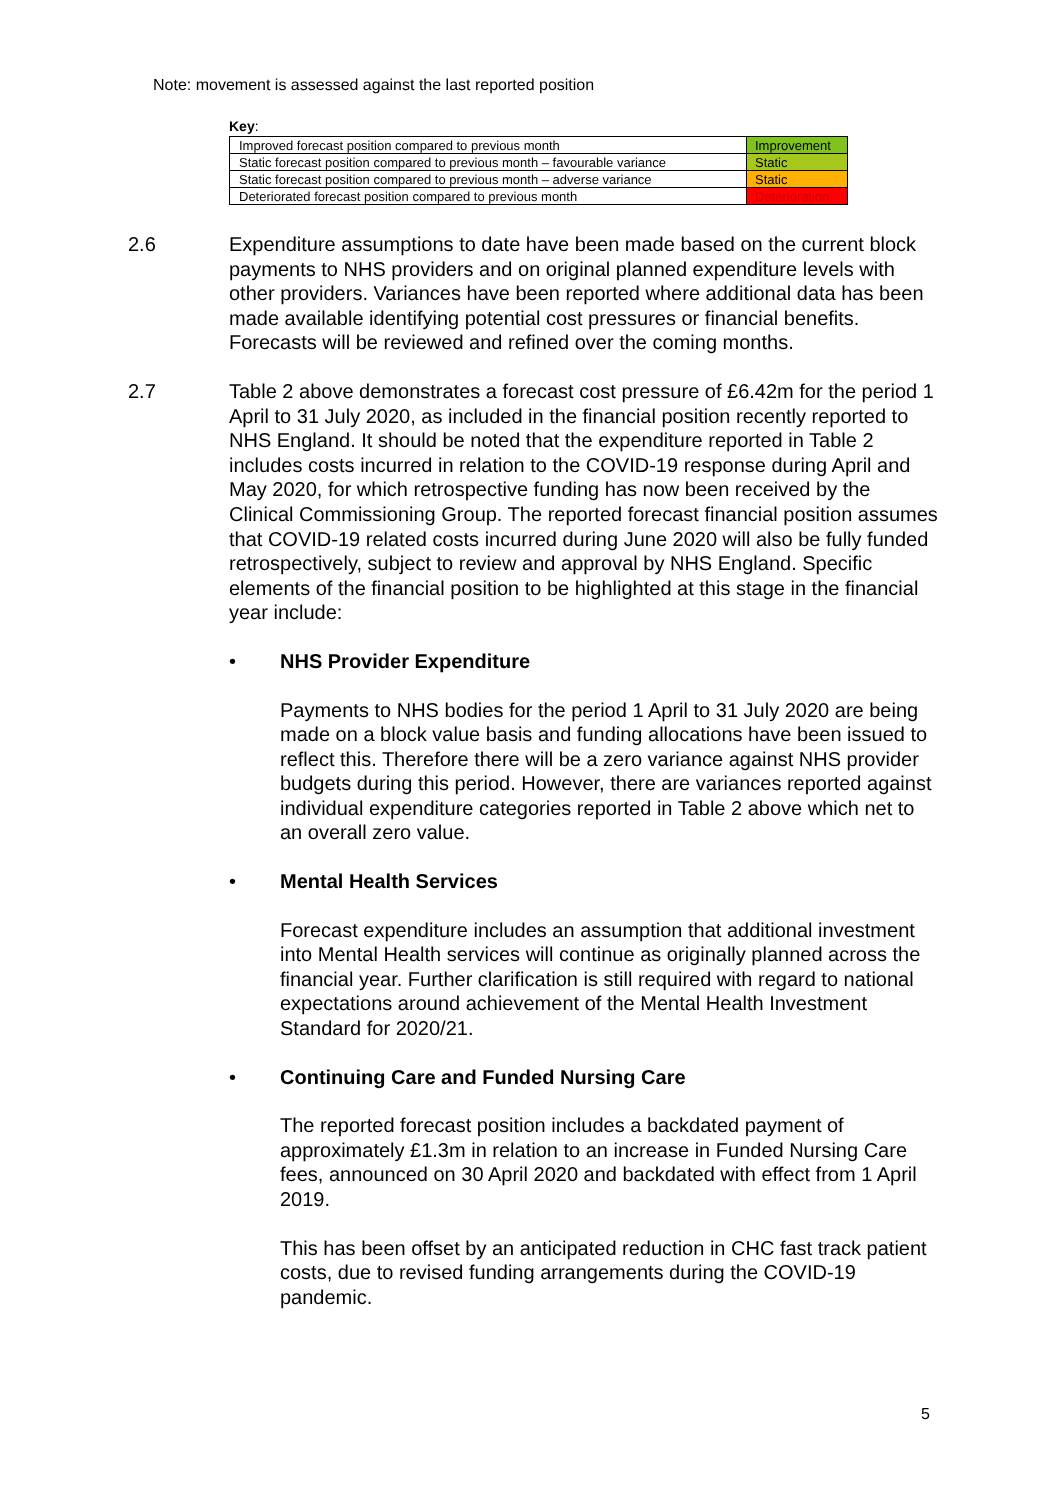Note: movement is assessed against the last reported position
Key:
| Improved forecast position compared to previous month | Improvement |
| Static forecast position compared to previous month – favourable variance | Static |
| Static forecast position compared to previous month – adverse variance | Static |
| Deteriorated forecast position compared to previous month | Deterioration |
2.6 Expenditure assumptions to date have been made based on the current block payments to NHS providers and on original planned expenditure levels with other providers. Variances have been reported where additional data has been made available identifying potential cost pressures or financial benefits. Forecasts will be reviewed and refined over the coming months.
2.7 Table 2 above demonstrates a forecast cost pressure of £6.42m for the period 1 April to 31 July 2020, as included in the financial position recently reported to NHS England. It should be noted that the expenditure reported in Table 2 includes costs incurred in relation to the COVID-19 response during April and May 2020, for which retrospective funding has now been received by the Clinical Commissioning Group. The reported forecast financial position assumes that COVID-19 related costs incurred during June 2020 will also be fully funded retrospectively, subject to review and approval by NHS England. Specific elements of the financial position to be highlighted at this stage in the financial year include:
• NHS Provider Expenditure
Payments to NHS bodies for the period 1 April to 31 July 2020 are being made on a block value basis and funding allocations have been issued to reflect this. Therefore there will be a zero variance against NHS provider budgets during this period. However, there are variances reported against individual expenditure categories reported in Table 2 above which net to an overall zero value.
• Mental Health Services
Forecast expenditure includes an assumption that additional investment into Mental Health services will continue as originally planned across the financial year. Further clarification is still required with regard to national expectations around achievement of the Mental Health Investment Standard for 2020/21.
• Continuing Care and Funded Nursing Care
The reported forecast position includes a backdated payment of approximately £1.3m in relation to an increase in Funded Nursing Care fees, announced on 30 April 2020 and backdated with effect from 1 April 2019.
This has been offset by an anticipated reduction in CHC fast track patient costs, due to revised funding arrangements during the COVID-19 pandemic.
5